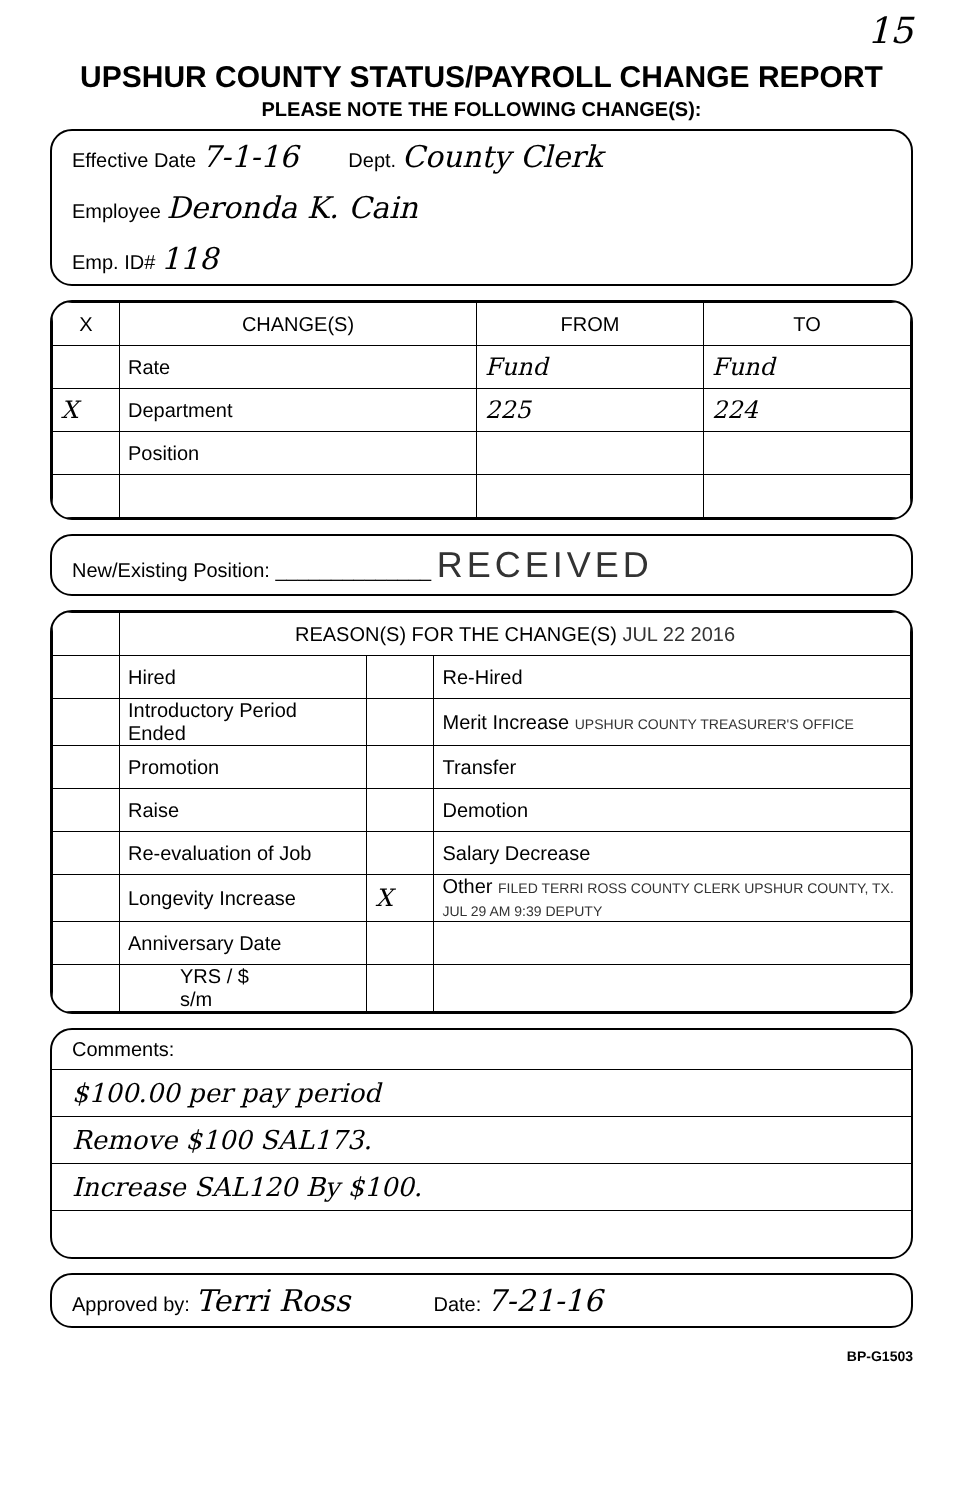15
UPSHUR COUNTY STATUS/PAYROLL CHANGE REPORT
PLEASE NOTE THE FOLLOWING CHANGE(S):
Effective Date 7-1-16 Dept. County Clerk
Employee Deronda K. Cain
Emp. ID# 118
| X | CHANGE(S) | FROM | TO |
| --- | --- | --- | --- |
| | Rate | Fund | Fund |
| X | Department | 225 | 224 |
| | Position | | |
New/Existing Position: ______________ RECEIVED
| | REASON(S) FOR THE CHANGE(S) JUL 22 2016 | | |
| | Hired | | Re-Hired |
| | Introductory Period Ended | | Merit Increase UPSHUR COUNTY TREASURER'S OFFICE |
| | Promotion | | Transfer |
| | Raise | | Demotion |
| | Re-evaluation of Job | | Salary Decrease |
| | Longevity Increase | X | Other FILED TERRI ROSS COUNTY CLERK UPSHUR COUNTY, TX. JUL 29 AM 9:39 DEPUTY |
| | Anniversary Date | | |
| | YRS / $ s/m | | |
Comments:
$100.00 per pay period
Remove $100 SAL173.
Increase SAL120 By $100.
Approved by: Terri Ross Date: 7-21-16
BP-G1503